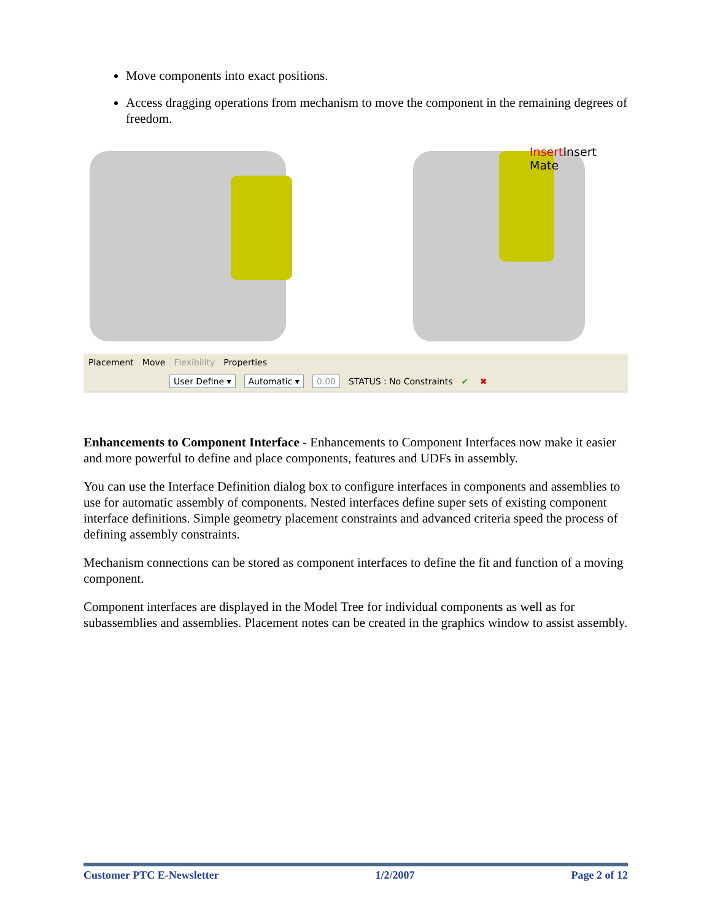Move components into exact positions.
Access dragging operations from mechanism to move the component in the remaining degrees of freedom.
Insert Insert
Mate
Placement Move Flexibility Properties
User Define ▾ Automatic ▾ 0.00 STATUS : No Constraints ✔ ✖
Enhancements to Component Interface - Enhancements to Component Interfaces now make it easier and more powerful to define and place components, features and UDFs in assembly.
You can use the Interface Definition dialog box to configure interfaces in components and assemblies to use for automatic assembly of components. Nested interfaces define super sets of existing component interface definitions. Simple geometry placement constraints and advanced criteria speed the process of defining assembly constraints.
Mechanism connections can be stored as component interfaces to define the fit and function of a moving component.
Component interfaces are displayed in the Model Tree for individual components as well as for subassemblies and assemblies. Placement notes can be created in the graphics window to assist assembly.
Customer PTC E-Newsletter 1/2/2007 Page 2 of 12